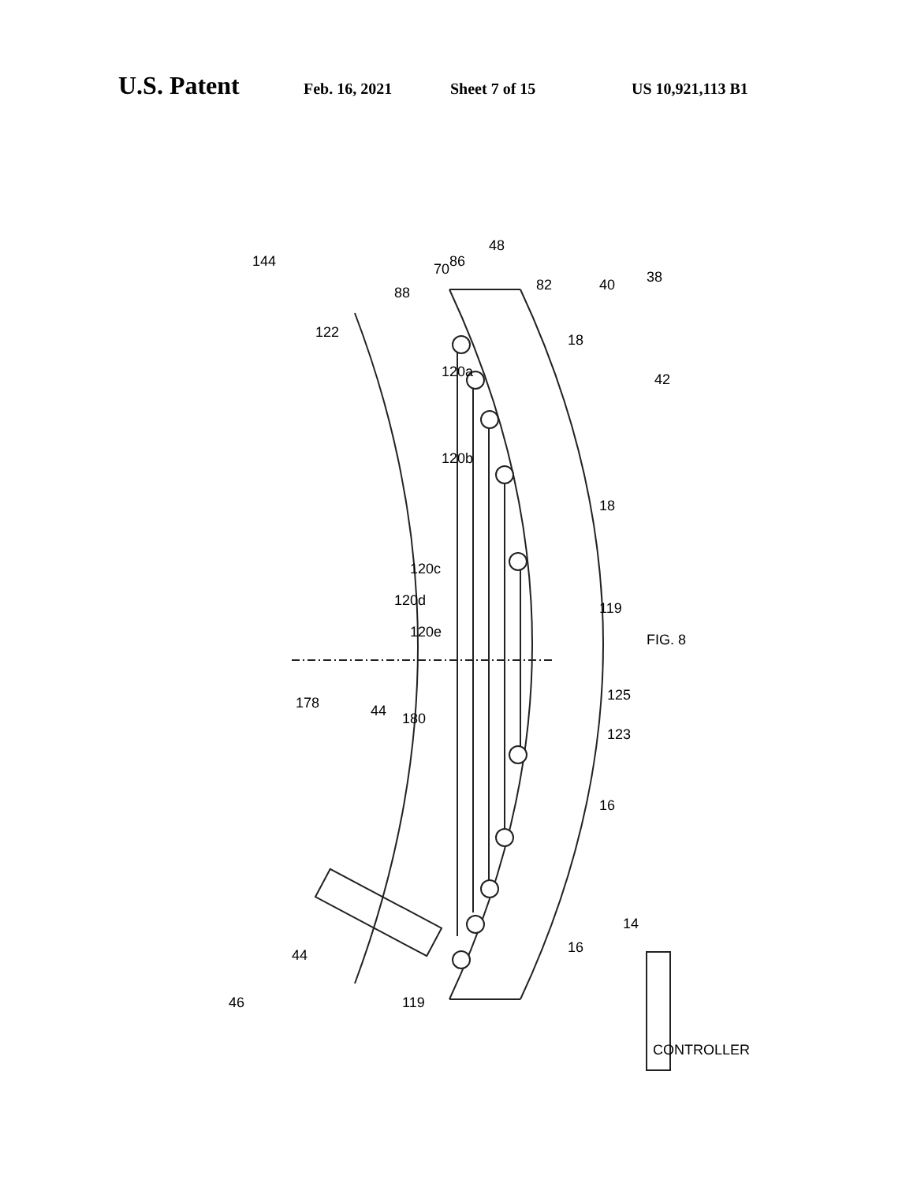U.S. Patent Feb. 16, 2021 Sheet 7 of 15 US 10,921,113 B1
144
122
88
70
86
48
82
18
40
38
42
120a
120b
120c
120d
120e
18
119
FIG. 8
178
44
180
125
123
16
16
14
CONTROLLER
44
46
119